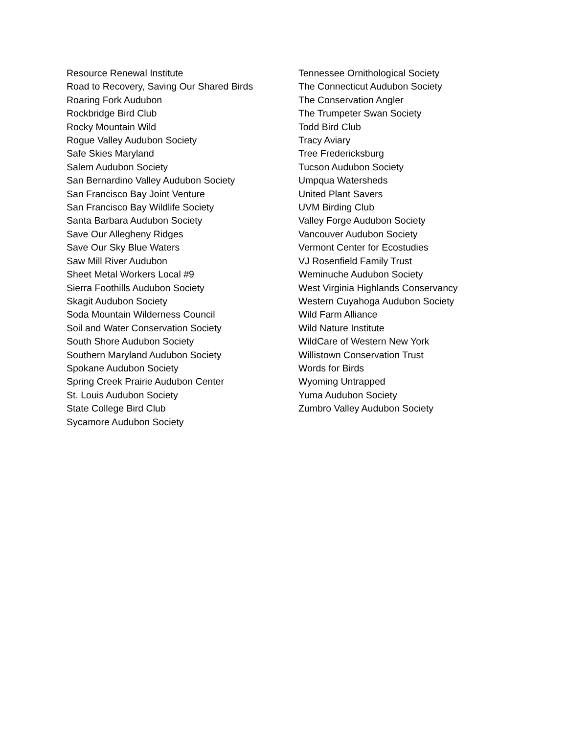Resource Renewal Institute
Road to Recovery, Saving Our Shared Birds
Roaring Fork Audubon
Rockbridge Bird Club
Rocky Mountain Wild
Rogue Valley Audubon Society
Safe Skies Maryland
Salem Audubon Society
San Bernardino Valley Audubon Society
San Francisco Bay Joint Venture
San Francisco Bay Wildlife Society
Santa Barbara Audubon Society
Save Our Allegheny Ridges
Save Our Sky Blue Waters
Saw Mill River Audubon
Sheet Metal Workers Local #9
Sierra Foothills Audubon Society
Skagit Audubon Society
Soda Mountain Wilderness Council
Soil and Water Conservation Society
South Shore Audubon Society
Southern Maryland Audubon Society
Spokane Audubon Society
Spring Creek Prairie Audubon Center
St. Louis Audubon Society
State College Bird Club
Sycamore Audubon Society
Tennessee Ornithological Society
The Connecticut Audubon Society
The Conservation Angler
The Trumpeter Swan Society
Todd Bird Club
Tracy Aviary
Tree Fredericksburg
Tucson Audubon Society
Umpqua Watersheds
United Plant Savers
UVM Birding Club
Valley Forge Audubon Society
Vancouver Audubon Society
Vermont Center for Ecostudies
VJ Rosenfield Family Trust
Weminuche Audubon Society
West Virginia Highlands Conservancy
Western Cuyahoga Audubon Society
Wild Farm Alliance
Wild Nature Institute
WildCare of Western New York
Willistown Conservation Trust
Words for Birds
Wyoming Untrapped
Yuma Audubon Society
Zumbro Valley Audubon Society